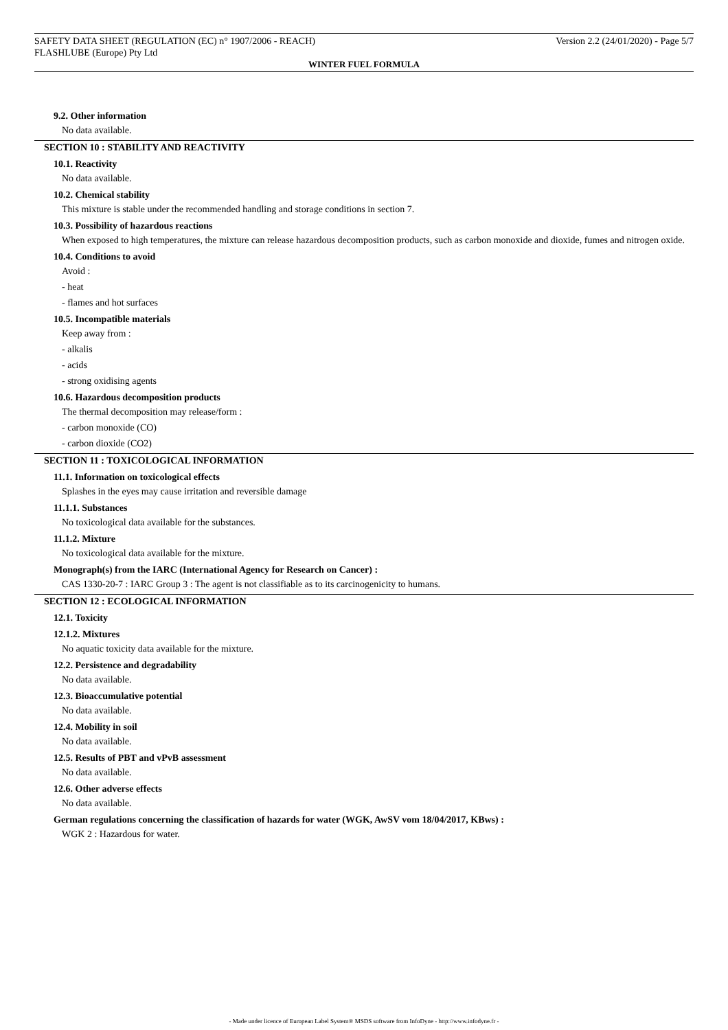SAFETY DATA SHEET (REGULATION (EC) n° 1907/2006 - REACH) Version 2.2 (24/01/2020) - Page 5/7
FLASHLUBE (Europe) Pty Ltd
WINTER FUEL FORMULA
9.2. Other information
No data available.
SECTION 10 : STABILITY AND REACTIVITY
10.1. Reactivity
No data available.
10.2. Chemical stability
This mixture is stable under the recommended handling and storage conditions in section 7.
10.3. Possibility of hazardous reactions
When exposed to high temperatures, the mixture can release hazardous decomposition products, such as carbon monoxide and dioxide, fumes and nitrogen oxide.
10.4. Conditions to avoid
Avoid :
- heat
- flames and hot surfaces
10.5. Incompatible materials
Keep away from :
- alkalis
- acids
- strong oxidising agents
10.6. Hazardous decomposition products
The thermal decomposition may release/form :
- carbon monoxide (CO)
- carbon dioxide (CO2)
SECTION 11 : TOXICOLOGICAL INFORMATION
11.1. Information on toxicological effects
Splashes in the eyes may cause irritation and reversible damage
11.1.1. Substances
No toxicological data available for the substances.
11.1.2. Mixture
No toxicological data available for the mixture.
Monograph(s) from the IARC (International Agency for Research on Cancer) :
CAS 1330-20-7 : IARC Group 3 : The agent is not classifiable as to its carcinogenicity to humans.
SECTION 12 : ECOLOGICAL INFORMATION
12.1. Toxicity
12.1.2. Mixtures
No aquatic toxicity data available for the mixture.
12.2. Persistence and degradability
No data available.
12.3. Bioaccumulative potential
No data available.
12.4. Mobility in soil
No data available.
12.5. Results of PBT and vPvB assessment
No data available.
12.6. Other adverse effects
No data available.
German regulations concerning the classification of hazards for water (WGK, AwSV vom 18/04/2017, KBws) :
WGK 2 : Hazardous for water.
- Made under licence of European Label System® MSDS software from InfoDyne - http://www.infodyne.fr -